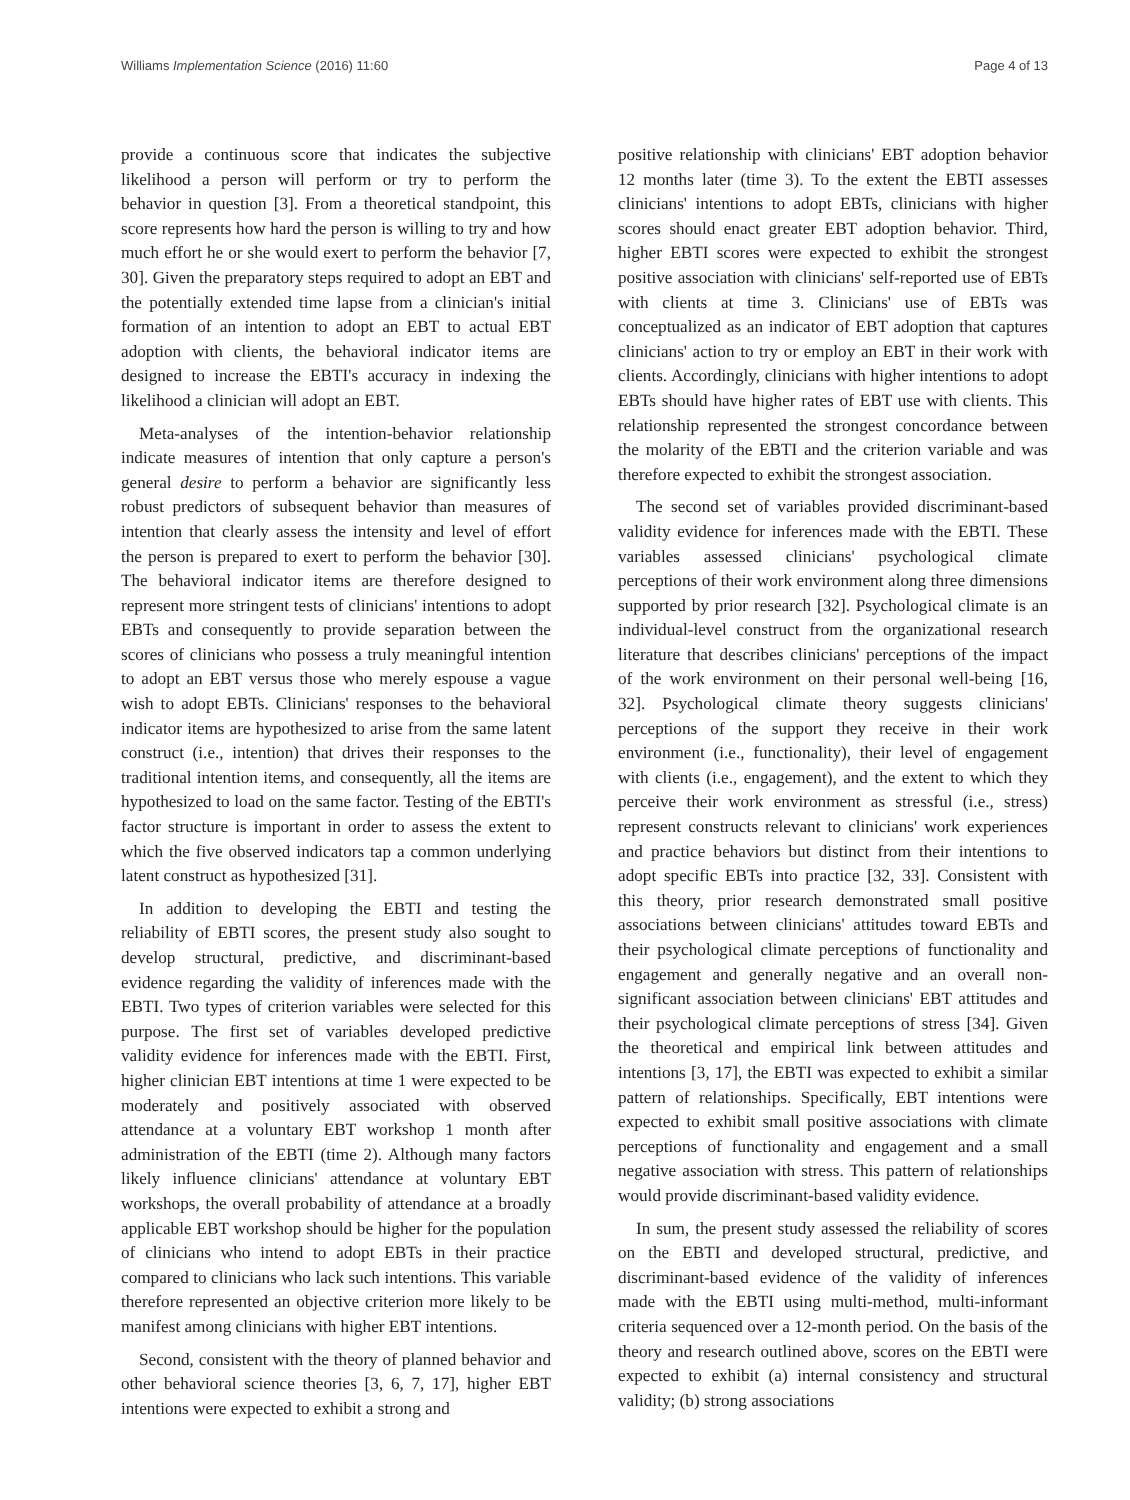Williams Implementation Science (2016) 11:60 Page 4 of 13
provide a continuous score that indicates the subjective likelihood a person will perform or try to perform the behavior in question [3]. From a theoretical standpoint, this score represents how hard the person is willing to try and how much effort he or she would exert to perform the behavior [7, 30]. Given the preparatory steps required to adopt an EBT and the potentially extended time lapse from a clinician's initial formation of an intention to adopt an EBT to actual EBT adoption with clients, the behavioral indicator items are designed to increase the EBTI's accuracy in indexing the likelihood a clinician will adopt an EBT.
Meta-analyses of the intention-behavior relationship indicate measures of intention that only capture a person's general desire to perform a behavior are significantly less robust predictors of subsequent behavior than measures of intention that clearly assess the intensity and level of effort the person is prepared to exert to perform the behavior [30]. The behavioral indicator items are therefore designed to represent more stringent tests of clinicians' intentions to adopt EBTs and consequently to provide separation between the scores of clinicians who possess a truly meaningful intention to adopt an EBT versus those who merely espouse a vague wish to adopt EBTs. Clinicians' responses to the behavioral indicator items are hypothesized to arise from the same latent construct (i.e., intention) that drives their responses to the traditional intention items, and consequently, all the items are hypothesized to load on the same factor. Testing of the EBTI's factor structure is important in order to assess the extent to which the five observed indicators tap a common underlying latent construct as hypothesized [31].
In addition to developing the EBTI and testing the reliability of EBTI scores, the present study also sought to develop structural, predictive, and discriminant-based evidence regarding the validity of inferences made with the EBTI. Two types of criterion variables were selected for this purpose. The first set of variables developed predictive validity evidence for inferences made with the EBTI. First, higher clinician EBT intentions at time 1 were expected to be moderately and positively associated with observed attendance at a voluntary EBT workshop 1 month after administration of the EBTI (time 2). Although many factors likely influence clinicians' attendance at voluntary EBT workshops, the overall probability of attendance at a broadly applicable EBT workshop should be higher for the population of clinicians who intend to adopt EBTs in their practice compared to clinicians who lack such intentions. This variable therefore represented an objective criterion more likely to be manifest among clinicians with higher EBT intentions.
Second, consistent with the theory of planned behavior and other behavioral science theories [3, 6, 7, 17], higher EBT intentions were expected to exhibit a strong and
positive relationship with clinicians' EBT adoption behavior 12 months later (time 3). To the extent the EBTI assesses clinicians' intentions to adopt EBTs, clinicians with higher scores should enact greater EBT adoption behavior. Third, higher EBTI scores were expected to exhibit the strongest positive association with clinicians' self-reported use of EBTs with clients at time 3. Clinicians' use of EBTs was conceptualized as an indicator of EBT adoption that captures clinicians' action to try or employ an EBT in their work with clients. Accordingly, clinicians with higher intentions to adopt EBTs should have higher rates of EBT use with clients. This relationship represented the strongest concordance between the molarity of the EBTI and the criterion variable and was therefore expected to exhibit the strongest association.
The second set of variables provided discriminant-based validity evidence for inferences made with the EBTI. These variables assessed clinicians' psychological climate perceptions of their work environment along three dimensions supported by prior research [32]. Psychological climate is an individual-level construct from the organizational research literature that describes clinicians' perceptions of the impact of the work environment on their personal well-being [16, 32]. Psychological climate theory suggests clinicians' perceptions of the support they receive in their work environment (i.e., functionality), their level of engagement with clients (i.e., engagement), and the extent to which they perceive their work environment as stressful (i.e., stress) represent constructs relevant to clinicians' work experiences and practice behaviors but distinct from their intentions to adopt specific EBTs into practice [32, 33]. Consistent with this theory, prior research demonstrated small positive associations between clinicians' attitudes toward EBTs and their psychological climate perceptions of functionality and engagement and generally negative and an overall non-significant association between clinicians' EBT attitudes and their psychological climate perceptions of stress [34]. Given the theoretical and empirical link between attitudes and intentions [3, 17], the EBTI was expected to exhibit a similar pattern of relationships. Specifically, EBT intentions were expected to exhibit small positive associations with climate perceptions of functionality and engagement and a small negative association with stress. This pattern of relationships would provide discriminant-based validity evidence.
In sum, the present study assessed the reliability of scores on the EBTI and developed structural, predictive, and discriminant-based evidence of the validity of inferences made with the EBTI using multi-method, multi-informant criteria sequenced over a 12-month period. On the basis of the theory and research outlined above, scores on the EBTI were expected to exhibit (a) internal consistency and structural validity; (b) strong associations